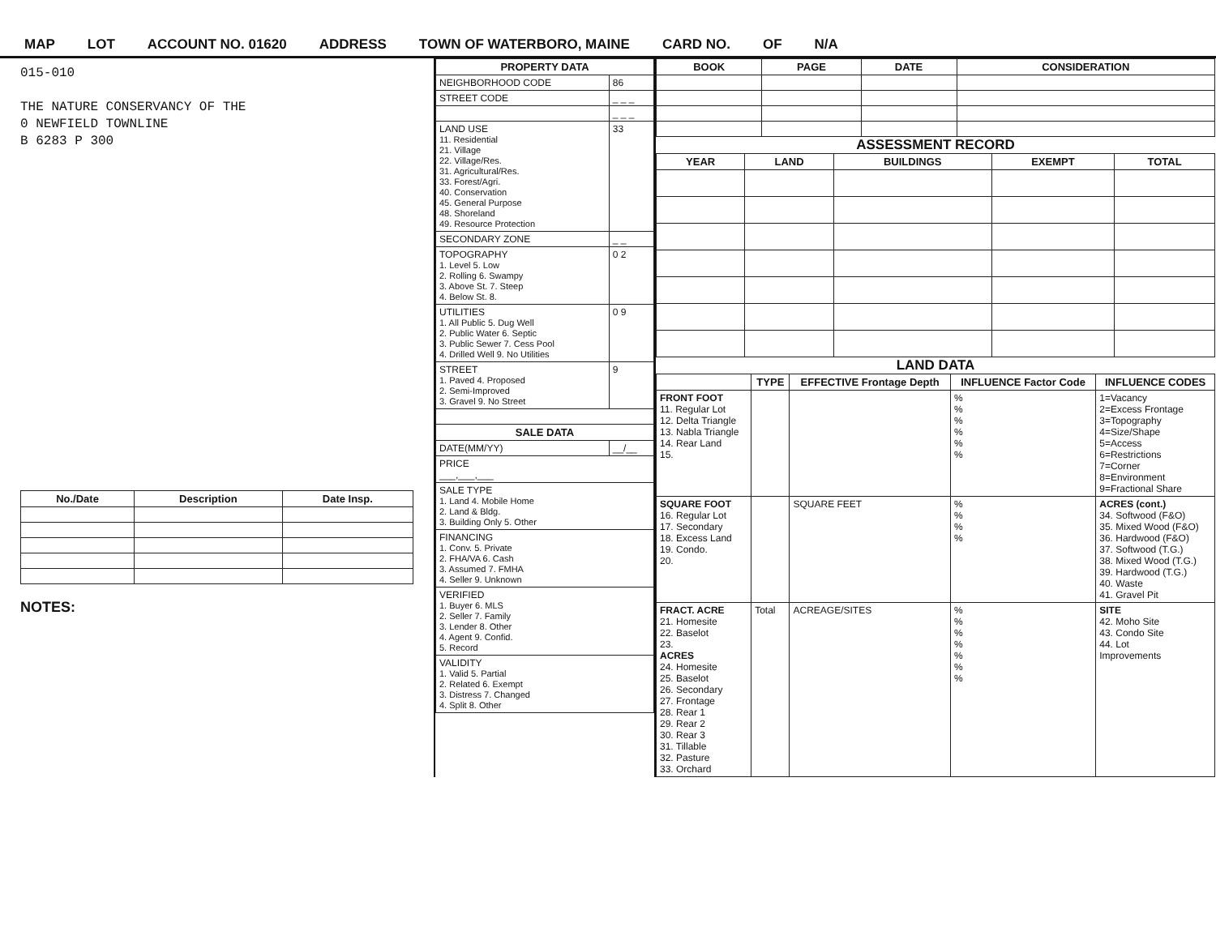MAP LOT ACCOUNT NO. 01620 ADDRESS TOWN OF WATERBORO, MAINE CARD NO. OF N/A
015-010
THE NATURE CONSERVANCY OF THE
0 NEWFIELD TOWNLINE
B 6283 P 300
| No./Date | Description | Date Insp. |
| --- | --- | --- |
NOTES:
| PROPERTY DATA | |
| --- | --- |
| NEIGHBORHOOD CODE | 86 |
| STREET CODE | _ _ _ |
| | _ _ _ |
| LAND USE 11. Residential 21. Village 22. Village/Res. 31. Agricultural/Res. 33. Forest/Agri. 40. Conservation 45. General Purpose 48. Shoreland 49. Resource Protection | 33 |
| SECONDARY ZONE | _ _ |
| TOPOGRAPHY 1. Level 5. Low 2. Rolling 6. Swampy 3. Above St. 7. Steep 4. Below St. 8. | 0 2 |
| UTILITIES 1. All Public 5. Dug Well 2. Public Water 6. Septic 3. Public Sewer 7. Cess Pool 4. Drilled Well 9. No Utilities | 0 9 |
| STREET 1. Paved 4. Proposed 2. Semi-Improved 3. Gravel 9. No Street | 9 |
| SALE DATA | |
| DATE(MM/YY) | __/__ |
| PRICE ___,___,___ | |
| SALE TYPE 1. Land 4. Mobile Home 2. Land & Bldg. 3. Building Only 5. Other | |
| FINANCING 1. Conv. 5. Private 2. FHA/VA 6. Cash 3. Assumed 7. FMHA 4. Seller 9. Unknown | |
| VERIFIED 1. Buyer 6. MLS 2. Seller 7. Family 3. Lender 8. Other 4. Agent 9. Confid. 5. Record | |
| VALIDITY 1. Valid 5. Partial 2. Related 6. Exempt 3. Distress 7. Changed 4. Split 8. Other | |
| BOOK | PAGE | DATE | CONSIDERATION |
| --- | --- | --- | --- |
ASSESSMENT RECORD
| YEAR | LAND | BUILDINGS | EXEMPT | TOTAL |
| --- | --- | --- | --- | --- |
LAND DATA
| | TYPE | EFFECTIVE Frontage Depth | INFLUENCE Factor Code | INFLUENCE CODES |
| --- | --- | --- | --- | --- |
| FRONT FOOT 11. Regular Lot 12. Delta Triangle 13. Nabla Triangle 14. Rear Land 15. | | | % % % % % % | 1=Vacancy 2=Excess Frontage 3=Topography 4=Size/Shape 5=Access 6=Restrictions 7=Corner 8=Environment 9=Fractional Share |
| SQUARE FOOT 16. Regular Lot 17. Secondary 18. Excess Land 19. Condo. 20. | | SQUARE FEET | % % % % | ACRES (cont.) 34. Softwood (F&O) 35. Mixed Wood (F&O) 36. Hardwood (F&O) 37. Softwood (T.G.) 38. Mixed Wood (T.G.) 39. Hardwood (T.G.) 40. Waste 41. Gravel Pit |
| FRACT. ACRE 21. Homesite 22. Baselot 23. ACRES 24. Homesite 25. Baselot 26. Secondary 27. Frontage 28. Rear 1 29. Rear 2 30. Rear 3 31. Tillable 32. Pasture 33. Orchard | Total | ACREAGE/SITES | % % % % % % % | SITE 42. Moho Site 43. Condo Site 44. Lot Improvements |